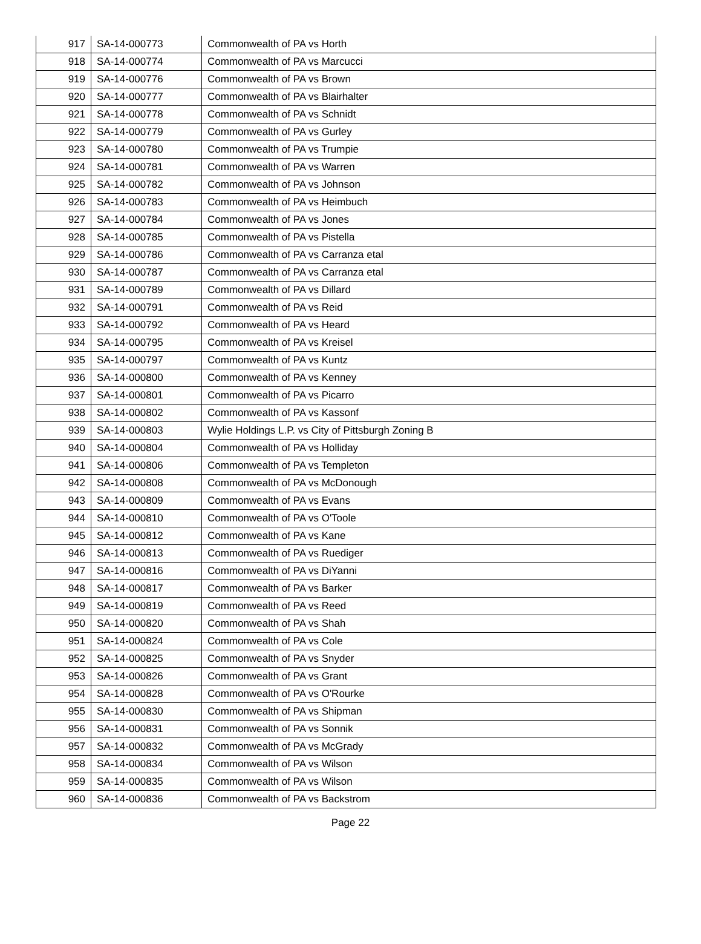| 917 | SA-14-000773 | Commonwealth of PA vs Horth |
| 918 | SA-14-000774 | Commonwealth of PA vs Marcucci |
| 919 | SA-14-000776 | Commonwealth of PA vs Brown |
| 920 | SA-14-000777 | Commonwealth of PA vs Blairhalter |
| 921 | SA-14-000778 | Commonwealth of PA vs Schnidt |
| 922 | SA-14-000779 | Commonwealth of PA vs Gurley |
| 923 | SA-14-000780 | Commonwealth of PA vs Trumpie |
| 924 | SA-14-000781 | Commonwealth of PA vs Warren |
| 925 | SA-14-000782 | Commonwealth of PA vs Johnson |
| 926 | SA-14-000783 | Commonwealth of PA vs Heimbuch |
| 927 | SA-14-000784 | Commonwealth of PA vs Jones |
| 928 | SA-14-000785 | Commonwealth of PA vs Pistella |
| 929 | SA-14-000786 | Commonwealth of PA vs Carranza etal |
| 930 | SA-14-000787 | Commonwealth of PA vs Carranza etal |
| 931 | SA-14-000789 | Commonwealth of PA vs Dillard |
| 932 | SA-14-000791 | Commonwealth of PA vs Reid |
| 933 | SA-14-000792 | Commonwealth of PA vs Heard |
| 934 | SA-14-000795 | Commonwealth of PA vs Kreisel |
| 935 | SA-14-000797 | Commonwealth of PA vs Kuntz |
| 936 | SA-14-000800 | Commonwealth of PA vs Kenney |
| 937 | SA-14-000801 | Commonwealth of PA vs Picarro |
| 938 | SA-14-000802 | Commonwealth of PA vs Kassonf |
| 939 | SA-14-000803 | Wylie Holdings L.P. vs City of Pittsburgh Zoning B |
| 940 | SA-14-000804 | Commonwealth of PA vs Holliday |
| 941 | SA-14-000806 | Commonwealth of PA vs Templeton |
| 942 | SA-14-000808 | Commonwealth of PA vs McDonough |
| 943 | SA-14-000809 | Commonwealth of PA vs Evans |
| 944 | SA-14-000810 | Commonwealth of PA vs O'Toole |
| 945 | SA-14-000812 | Commonwealth of PA vs Kane |
| 946 | SA-14-000813 | Commonwealth of PA vs Ruediger |
| 947 | SA-14-000816 | Commonwealth of PA vs DiYanni |
| 948 | SA-14-000817 | Commonwealth of PA vs Barker |
| 949 | SA-14-000819 | Commonwealth of PA vs Reed |
| 950 | SA-14-000820 | Commonwealth of PA vs Shah |
| 951 | SA-14-000824 | Commonwealth of PA vs Cole |
| 952 | SA-14-000825 | Commonwealth of PA vs Snyder |
| 953 | SA-14-000826 | Commonwealth of PA vs Grant |
| 954 | SA-14-000828 | Commonwealth of PA vs O'Rourke |
| 955 | SA-14-000830 | Commonwealth of PA vs Shipman |
| 956 | SA-14-000831 | Commonwealth of PA vs Sonnik |
| 957 | SA-14-000832 | Commonwealth of PA vs McGrady |
| 958 | SA-14-000834 | Commonwealth of PA vs Wilson |
| 959 | SA-14-000835 | Commonwealth of PA vs Wilson |
| 960 | SA-14-000836 | Commonwealth of PA vs Backstrom |
Page 22